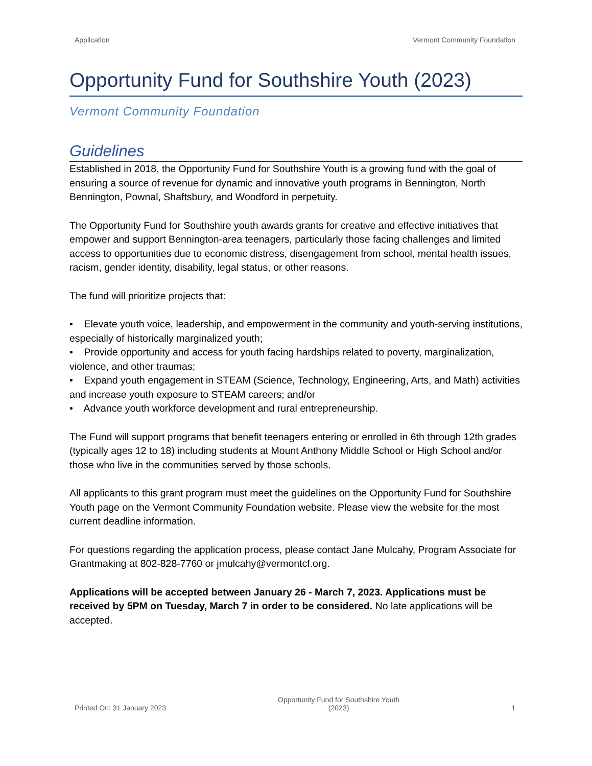Application Vermont Community Foundation
Opportunity Fund for Southshire Youth (2023)
Vermont Community Foundation
Guidelines
Established in 2018, the Opportunity Fund for Southshire Youth is a growing fund with the goal of ensuring a source of revenue for dynamic and innovative youth programs in Bennington, North Bennington, Pownal, Shaftsbury, and Woodford in perpetuity.
The Opportunity Fund for Southshire youth awards grants for creative and effective initiatives that empower and support Bennington-area teenagers, particularly those facing challenges and limited access to opportunities due to economic distress, disengagement from school, mental health issues, racism, gender identity, disability, legal status, or other reasons.
The fund will prioritize projects that:
• Elevate youth voice, leadership, and empowerment in the community and youth-serving institutions, especially of historically marginalized youth;
• Provide opportunity and access for youth facing hardships related to poverty, marginalization, violence, and other traumas;
• Expand youth engagement in STEAM (Science, Technology, Engineering, Arts, and Math) activities and increase youth exposure to STEAM careers; and/or
• Advance youth workforce development and rural entrepreneurship.
The Fund will support programs that benefit teenagers entering or enrolled in 6th through 12th grades (typically ages 12 to 18) including students at Mount Anthony Middle School or High School and/or those who live in the communities served by those schools.
All applicants to this grant program must meet the guidelines on the Opportunity Fund for Southshire Youth page on the Vermont Community Foundation website. Please view the website for the most current deadline information.
For questions regarding the application process, please contact Jane Mulcahy, Program Associate for Grantmaking at 802-828-7760 or jmulcahy@vermontcf.org.
Applications will be accepted between January 26 - March 7, 2023. Applications must be received by 5PM on Tuesday, March 7 in order to be considered. No late applications will be accepted.
Printed On: 31 January 2023 Opportunity Fund for Southshire Youth
(2023) 1